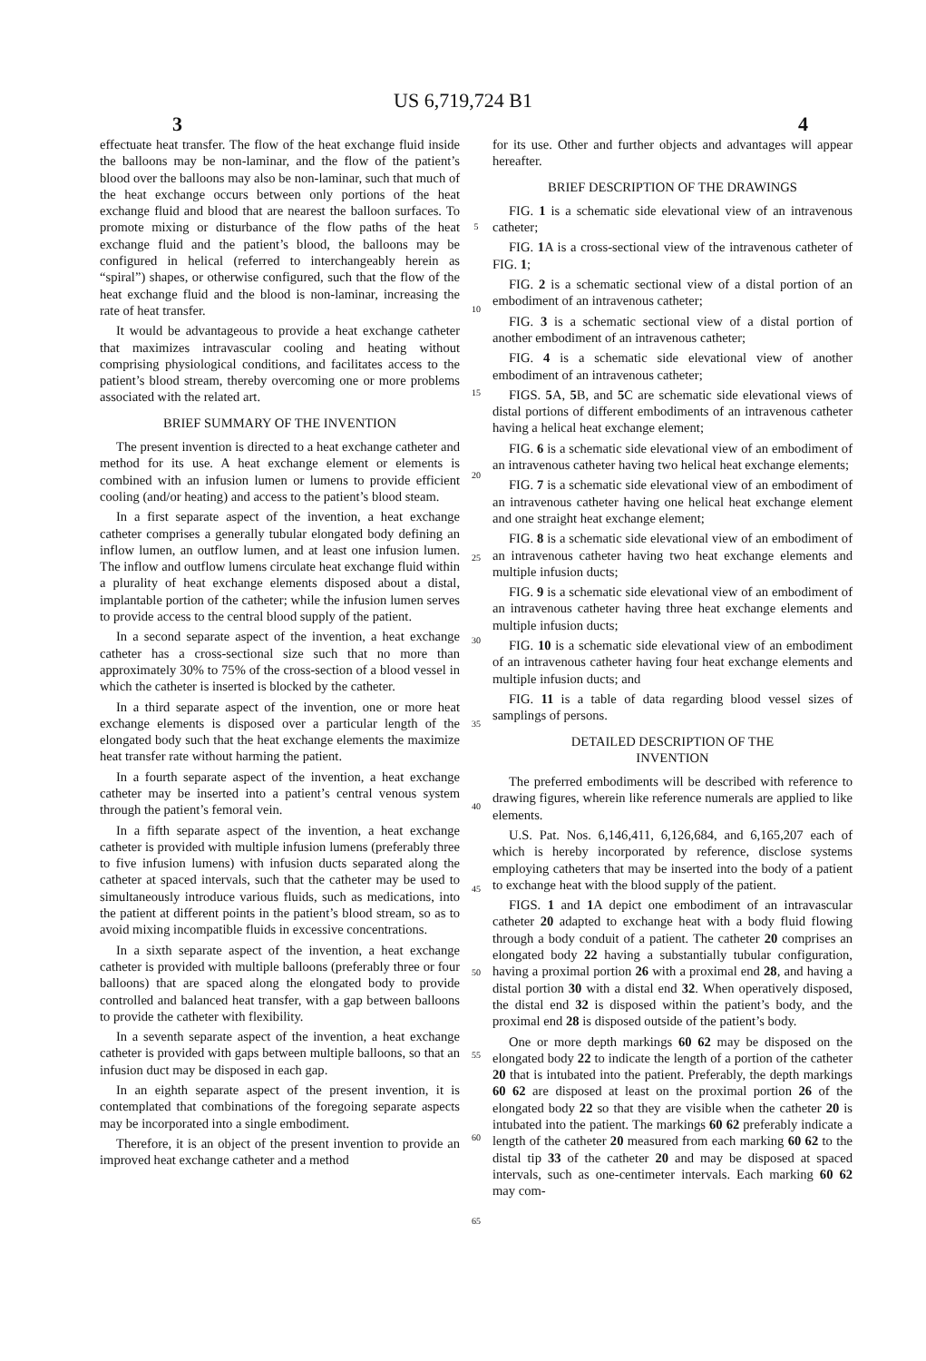US 6,719,724 B1
3 4
effectuate heat transfer. The flow of the heat exchange fluid inside the balloons may be non-laminar, and the flow of the patient’s blood over the balloons may also be non-laminar, such that much of the heat exchange occurs between only portions of the heat exchange fluid and blood that are nearest the balloon surfaces. To promote mixing or disturbance of the flow paths of the heat exchange fluid and the patient’s blood, the balloons may be configured in helical (referred to interchangeably herein as “spiral”) shapes, or otherwise configured, such that the flow of the heat exchange fluid and the blood is non-laminar, increasing the rate of heat transfer.
It would be advantageous to provide a heat exchange catheter that maximizes intravascular cooling and heating without comprising physiological conditions, and facilitates access to the patient’s blood stream, thereby overcoming one or more problems associated with the related art.
BRIEF SUMMARY OF THE INVENTION
The present invention is directed to a heat exchange catheter and method for its use. A heat exchange element or elements is combined with an infusion lumen or lumens to provide efficient cooling (and/or heating) and access to the patient’s blood steam.
In a first separate aspect of the invention, a heat exchange catheter comprises a generally tubular elongated body defining an inflow lumen, an outflow lumen, and at least one infusion lumen. The inflow and outflow lumens circulate heat exchange fluid within a plurality of heat exchange elements disposed about a distal, implantable portion of the catheter; while the infusion lumen serves to provide access to the central blood supply of the patient.
In a second separate aspect of the invention, a heat exchange catheter has a cross-sectional size such that no more than approximately 30% to 75% of the cross-section of a blood vessel in which the catheter is inserted is blocked by the catheter.
In a third separate aspect of the invention, one or more heat exchange elements is disposed over a particular length of the elongated body such that the heat exchange elements the maximize heat transfer rate without harming the patient.
In a fourth separate aspect of the invention, a heat exchange catheter may be inserted into a patient’s central venous system through the patient’s femoral vein.
In a fifth separate aspect of the invention, a heat exchange catheter is provided with multiple infusion lumens (preferably three to five infusion lumens) with infusion ducts separated along the catheter at spaced intervals, such that the catheter may be used to simultaneously introduce various fluids, such as medications, into the patient at different points in the patient’s blood stream, so as to avoid mixing incompatible fluids in excessive concentrations.
In a sixth separate aspect of the invention, a heat exchange catheter is provided with multiple balloons (preferably three or four balloons) that are spaced along the elongated body to provide controlled and balanced heat transfer, with a gap between balloons to provide the catheter with flexibility.
In a seventh separate aspect of the invention, a heat exchange catheter is provided with gaps between multiple balloons, so that an infusion duct may be disposed in each gap.
In an eighth separate aspect of the present invention, it is contemplated that combinations of the foregoing separate aspects may be incorporated into a single embodiment.
Therefore, it is an object of the present invention to provide an improved heat exchange catheter and a method
5
10
15
20
25
30
35
40
45
50
55
60
65
for its use. Other and further objects and advantages will appear hereafter.
BRIEF DESCRIPTION OF THE DRAWINGS
FIG. 1 is a schematic side elevational view of an intravenous catheter;
FIG. 1 A is a cross-sectional view of the intravenous catheter of FIG. 1;
FIG. 2 is a schematic sectional view of a distal portion of an embodiment of an intravenous catheter;
FIG. 3 is a schematic sectional view of a distal portion of another embodiment of an intravenous catheter;
FIG. 4 is a schematic side elevational view of another embodiment of an intravenous catheter;
FIGS. 5 A, 5 B, and 5 C are schematic side elevational views of distal portions of different embodiments of an intravenous catheter having a helical heat exchange element;
FIG. 6 is a schematic side elevational view of an embodiment of an intravenous catheter having two helical heat exchange elements;
FIG. 7 is a schematic side elevational view of an embodiment of an intravenous catheter having one helical heat exchange element and one straight heat exchange element;
FIG. 8 is a schematic side elevational view of an embodiment of an intravenous catheter having two heat exchange elements and multiple infusion ducts;
FIG. 9 is a schematic side elevational view of an embodiment of an intravenous catheter having three heat exchange elements and multiple infusion ducts;
FIG. 10 is a schematic side elevational view of an embodiment of an intravenous catheter having four heat exchange elements and multiple infusion ducts; and
FIG. 11 is a table of data regarding blood vessel sizes of samplings of persons.
DETAILED DESCRIPTION OF THE
INVENTION
The preferred embodiments will be described with reference to drawing figures, wherein like reference numerals are applied to like elements.
U.S. Pat. Nos. 6,146,411, 6,126,684, and 6,165,207 each of which is hereby incorporated by reference, disclose systems employing catheters that may be inserted into the body of a patient to exchange heat with the blood supply of the patient.
FIGS. 1 and 1 A depict one embodiment of an intravascular catheter 20 adapted to exchange heat with a body fluid flowing through a body conduit of a patient. The catheter 20 comprises an elongated body 22 having a substantially tubular configuration, having a proximal portion 26 with a proximal end 28, and having a distal portion 30 with a distal end 32. When operatively disposed, the distal end 32 is disposed within the patient’s body, and the proximal end 28 is disposed outside of the patient’s body.
One or more depth markings 60 62 may be disposed on the elongated body 22 to indicate the length of a portion of the catheter 20 that is intubated into the patient. Preferably, the depth markings 60 62 are disposed at least on the proximal portion 26 of the elongated body 22 so that they are visible when the catheter 20 is intubated into the patient. The markings 60 62 preferably indicate a length of the catheter 20 measured from each marking 60 62 to the distal tip 33 of the catheter 20 and may be disposed at spaced intervals, such as one-centimeter intervals. Each marking 60 62 may com-